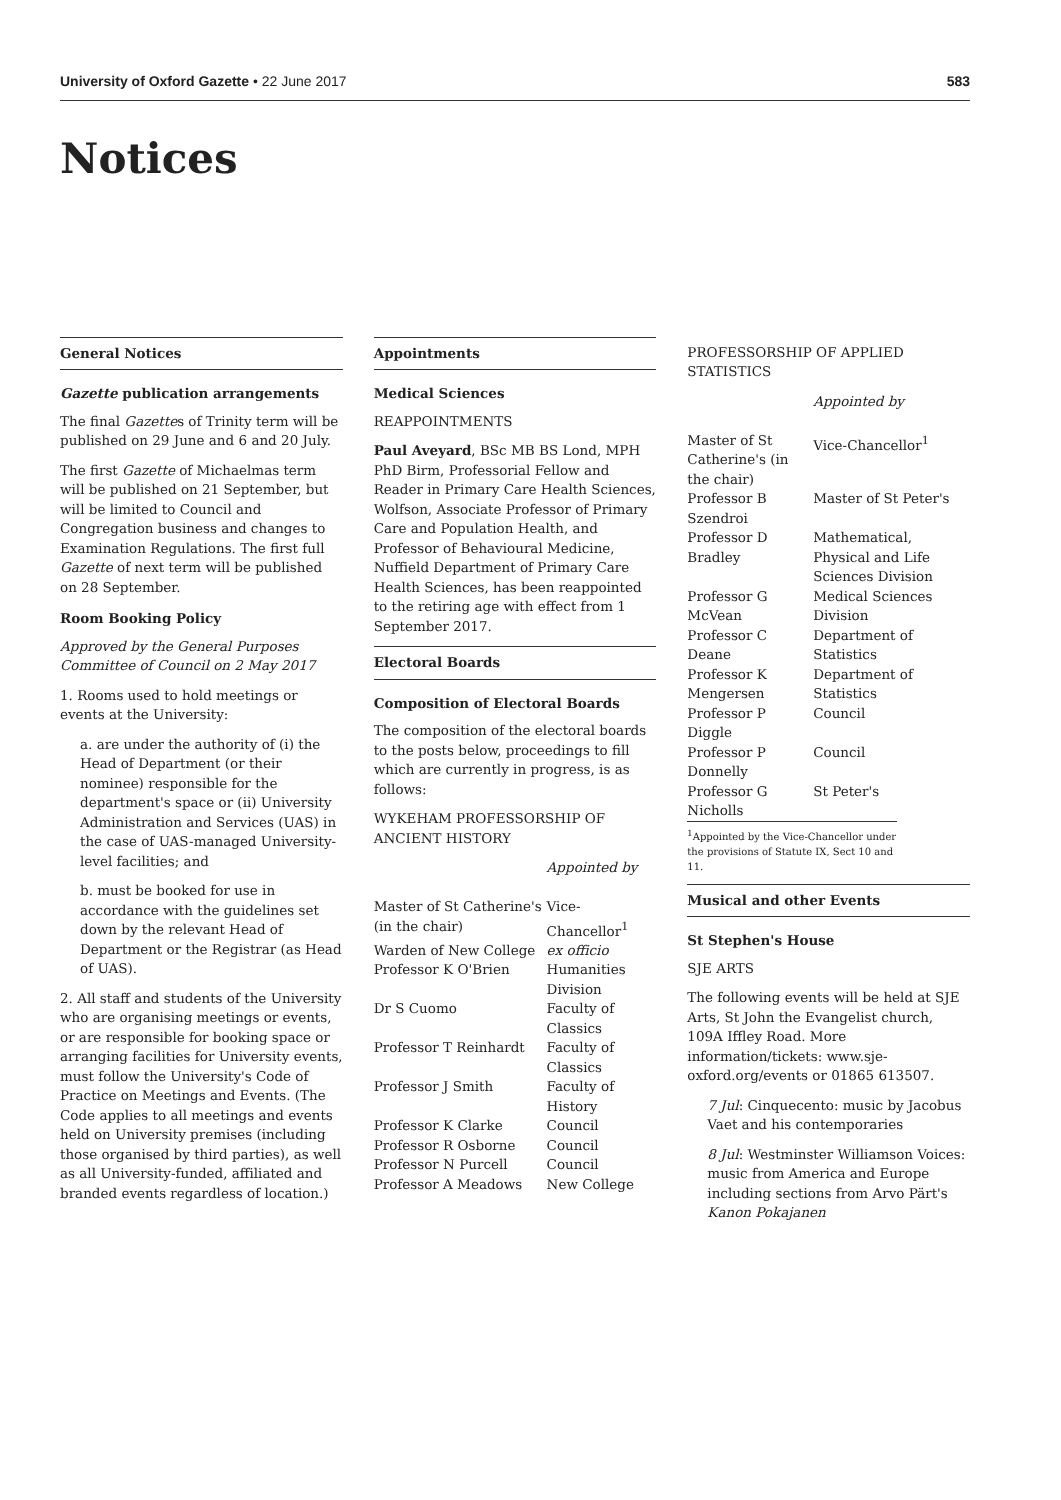University of Oxford Gazette • 22 June 2017 583
Notices
General Notices
Gazette publication arrangements
The final Gazettes of Trinity term will be published on 29 June and 6 and 20 July.
The first Gazette of Michaelmas term will be published on 21 September, but will be limited to Council and Congregation business and changes to Examination Regulations. The first full Gazette of next term will be published on 28 September.
Room Booking Policy
Approved by the General Purposes Committee of Council on 2 May 2017
1. Rooms used to hold meetings or events at the University:
a. are under the authority of (i) the Head of Department (or their nominee) responsible for the department's space or (ii) University Administration and Services (UAS) in the case of UAS-managed University-level facilities; and
b. must be booked for use in accordance with the guidelines set down by the relevant Head of Department or the Registrar (as Head of UAS).
2. All staff and students of the University who are organising meetings or events, or are responsible for booking space or arranging facilities for University events, must follow the University's Code of Practice on Meetings and Events. (The Code applies to all meetings and events held on University premises (including those organised by third parties), as well as all University-funded, affiliated and branded events regardless of location.)
Appointments
Medical Sciences
REAPPOINTMENTS
Paul Aveyard, BSc MB BS Lond, MPH PhD Birm, Professorial Fellow and Reader in Primary Care Health Sciences, Wolfson, Associate Professor of Primary Care and Population Health, and Professor of Behavioural Medicine, Nuffield Department of Primary Care Health Sciences, has been reappointed to the retiring age with effect from 1 September 2017.
Electoral Boards
Composition of Electoral Boards
The composition of the electoral boards to the posts below, proceedings to fill which are currently in progress, is as follows:
WYKEHAM PROFESSORSHIP OF ANCIENT HISTORY
| | Appointed by |
| Master of St Catherine's (in the chair) | Vice-Chancellor<sup>1</sup> |
| Warden of New College | ex officio |
| Professor K O'Brien | Humanities Division |
| Dr S Cuomo | Faculty of Classics |
| Professor T Reinhardt | Faculty of Classics |
| Professor J Smith | Faculty of History |
| Professor K Clarke | Council |
| Professor R Osborne | Council |
| Professor N Purcell | Council |
| Professor A Meadows | New College |
PROFESSORSHIP OF APPLIED STATISTICS
| | Appointed by |
| Master of St Catherine's (in the chair) | Vice-Chancellor<sup>1</sup> |
| Professor B Szendroi | Master of St Peter's |
| Professor D Bradley | Mathematical, Physical and Life Sciences Division |
| Professor G McVean | Medical Sciences Division |
| Professor C Deane | Department of Statistics |
| Professor K Mengersen | Department of Statistics |
| Professor P Diggle | Council |
| Professor P Donnelly | Council |
| Professor G Nicholls | St Peter's |
<sup>1</sup> Appointed by the Vice-Chancellor under the provisions of Statute IX, Sect 10 and 11.
Musical and other Events
St Stephen's House
SJE ARTS
The following events will be held at SJE Arts, St John the Evangelist church, 109A Iffley Road. More information/tickets: www.sje-oxford.org/events or 01865 613507.
7 Jul: Cinquecento: music by Jacobus Vaet and his contemporaries
8 Jul: Westminster Williamson Voices: music from America and Europe including sections from Arvo Pärt's Kanon Pokajanen